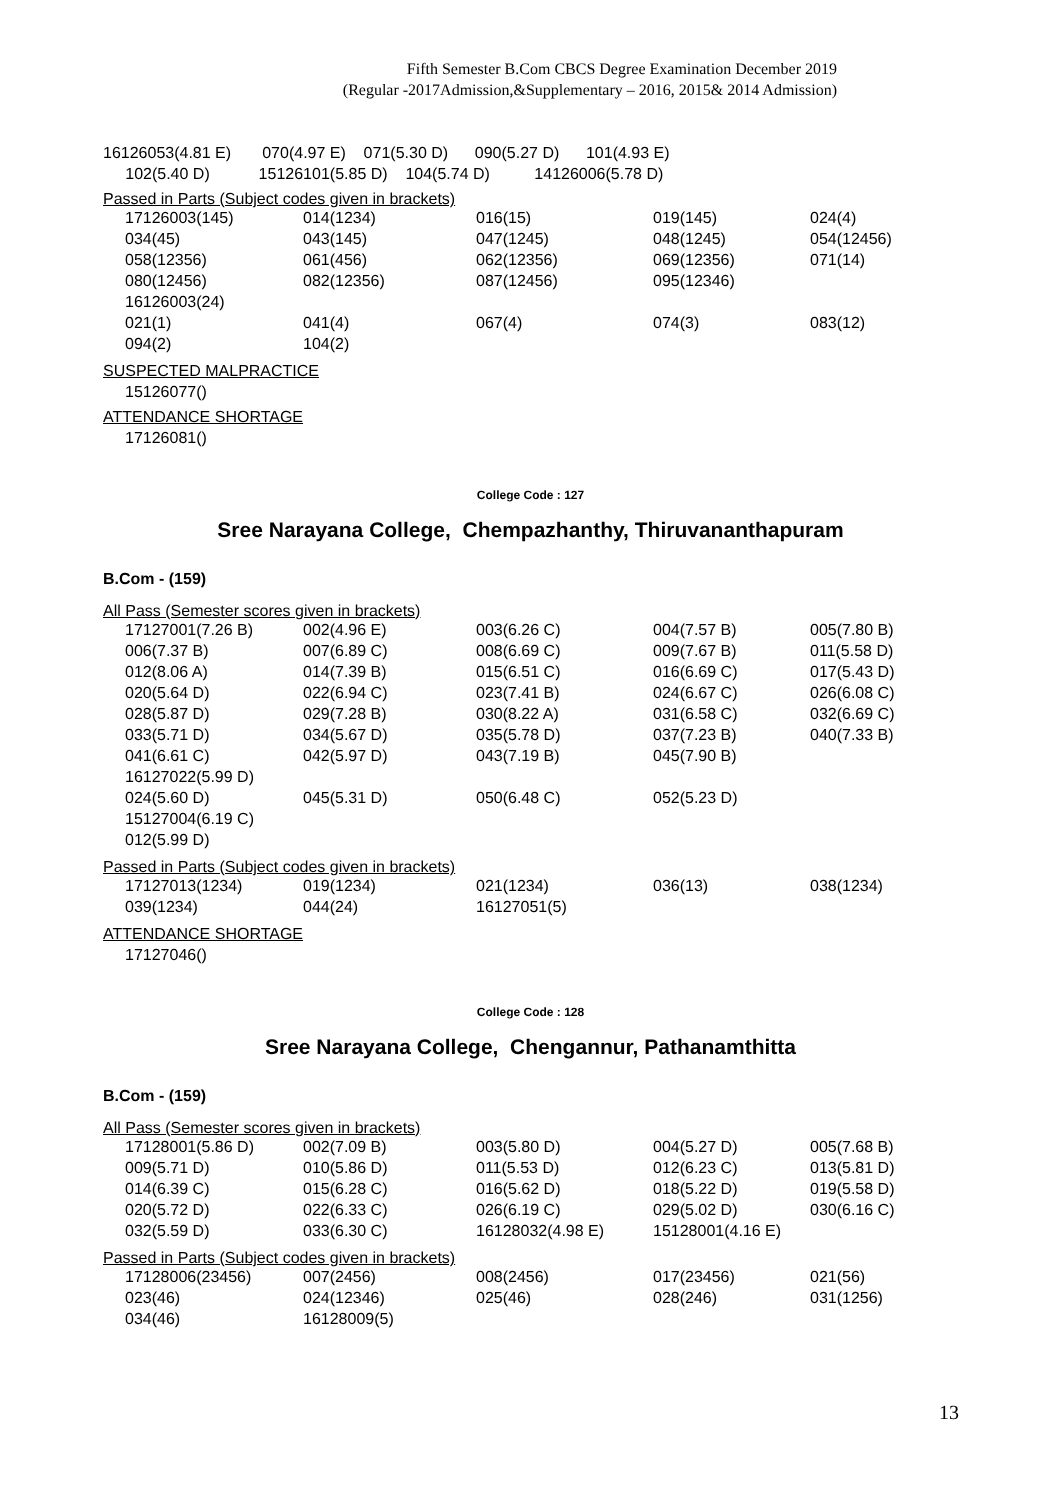Fifth Semester B.Com CBCS Degree Examination December 2019
(Regular -2017Admission,&Supplementary – 2016, 2015& 2014 Admission)
16126053(4.81 E) 070(4.97 E) 071(5.30 D) 090(5.27 D) 101(4.93 E)
102(5.40 D) 15126101(5.85 D) 104(5.74 D) 14126006(5.78 D)
Passed in Parts (Subject codes given in brackets)
| 17126003(145) | 014(1234) | 016(15) | 019(145) | 024(4) |
| 034(45) | 043(145) | 047(1245) | 048(1245) | 054(12456) |
| 058(12356) | 061(456) | 062(12356) | 069(12356) | 071(14) |
| 080(12456) | 082(12356) | 087(12456) | 095(12346) | |
| 16126003(24) | | | | |
| 021(1) | 041(4) | 067(4) | 074(3) | 083(12) |
| 094(2) | 104(2) | | | |
SUSPECTED MALPRACTICE
15126077()
ATTENDANCE SHORTAGE
17126081()
College Code : 127
Sree Narayana College, Chempazhanthy, Thiruvananthapuram
B.Com - (159)
All Pass (Semester scores given in brackets)
| 17127001(7.26 B) | 002(4.96 E) | 003(6.26 C) | 004(7.57 B) | 005(7.80 B) |
| 006(7.37 B) | 007(6.89 C) | 008(6.69 C) | 009(7.67 B) | 011(5.58 D) |
| 012(8.06 A) | 014(7.39 B) | 015(6.51 C) | 016(6.69 C) | 017(5.43 D) |
| 020(5.64 D) | 022(6.94 C) | 023(7.41 B) | 024(6.67 C) | 026(6.08 C) |
| 028(5.87 D) | 029(7.28 B) | 030(8.22 A) | 031(6.58 C) | 032(6.69 C) |
| 033(5.71 D) | 034(5.67 D) | 035(5.78 D) | 037(7.23 B) | 040(7.33 B) |
| 041(6.61 C) | 042(5.97 D) | 043(7.19 B) | 045(7.90 B) | |
| 16127022(5.99 D) | | | | |
| 024(5.60 D) | 045(5.31 D) | 050(6.48 C) | 052(5.23 D) | |
| 15127004(6.19 C) | | | | |
| 012(5.99 D) | | | | |
Passed in Parts (Subject codes given in brackets)
| 17127013(1234) | 019(1234) | 021(1234) | 036(13) | 038(1234) |
| 039(1234) | 044(24) | 16127051(5) | | |
ATTENDANCE SHORTAGE
17127046()
College Code : 128
Sree Narayana College, Chengannur, Pathanamthitta
B.Com - (159)
All Pass (Semester scores given in brackets)
| 17128001(5.86 D) | 002(7.09 B) | 003(5.80 D) | 004(5.27 D) | 005(7.68 B) |
| 009(5.71 D) | 010(5.86 D) | 011(5.53 D) | 012(6.23 C) | 013(5.81 D) |
| 014(6.39 C) | 015(6.28 C) | 016(5.62 D) | 018(5.22 D) | 019(5.58 D) |
| 020(5.72 D) | 022(6.33 C) | 026(6.19 C) | 029(5.02 D) | 030(6.16 C) |
| 032(5.59 D) | 033(6.30 C) | 16128032(4.98 E) | 15128001(4.16 E) | |
Passed in Parts (Subject codes given in brackets)
| 17128006(23456) | 007(2456) | 008(2456) | 017(23456) | 021(56) |
| 023(46) | 024(12346) | 025(46) | 028(246) | 031(1256) |
| 034(46) | 16128009(5) | | | |
13